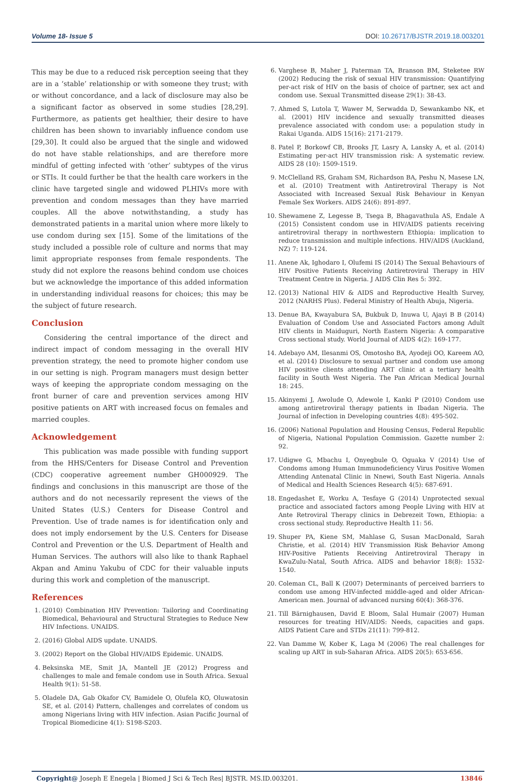Volume 18- Issue 5 DOI: 10.26717/BJSTR.2019.18.003201
This may be due to a reduced risk perception seeing that they are in a ‘stable’ relationship or with someone they trust; with or without concordance, and a lack of disclosure may also be a significant factor as observed in some studies [28,29]. Furthermore, as patients get healthier, their desire to have children has been shown to invariably influence condom use [29,30]. It could also be argued that the single and widowed do not have stable relationships, and are therefore more mindful of getting infected with ‘other’ subtypes of the virus or STIs. It could further be that the health care workers in the clinic have targeted single and widowed PLHIVs more with prevention and condom messages than they have married couples. All the above notwithstanding, a study has demonstrated patients in a marital union where more likely to use condom during sex [15]. Some of the limitations of the study included a possible role of culture and norms that may limit appropriate responses from female respondents. The study did not explore the reasons behind condom use choices but we acknowledge the importance of this added information in understanding individual reasons for choices; this may be the subject of future research.
Conclusion
Considering the central importance of the direct and indirect impact of condom messaging in the overall HIV prevention strategy, the need to promote higher condom use in our setting is nigh. Program managers must design better ways of keeping the appropriate condom messaging on the front burner of care and prevention services among HIV positive patients on ART with increased focus on females and married couples.
Acknowledgement
This publication was made possible with funding support from the HHS/Centers for Disease Control and Prevention (CDC) cooperative agreement number GH000929. The findings and conclusions in this manuscript are those of the authors and do not necessarily represent the views of the United States (U.S.) Centers for Disease Control and Prevention. Use of trade names is for identification only and does not imply endorsement by the U.S. Centers for Disease Control and Prevention or the U.S. Department of Health and Human Services. The authors will also like to thank Raphael Akpan and Aminu Yakubu of CDC for their valuable inputs during this work and completion of the manuscript.
References
1. (2010) Combination HIV Prevention: Tailoring and Coordinating Biomedical, Behavioural and Structural Strategies to Reduce New HIV Infections. UNAIDS.
2. (2016) Global AIDS update. UNAIDS.
3. (2002) Report on the Global HIV/AIDS Epidemic. UNAIDS.
4. Beksinska ME, Smit JA, Mantell JE (2012) Progress and challenges to male and female condom use in South Africa. Sexual Health 9(1): 51-58.
5. Oladele DA, Gab Okafor CV, Bamidele O, Olufela KO, Oluwatosin SE, et al. (2014) Pattern, challenges and correlates of condom us among Nigerians living with HIV infection. Asian Pacific Journal of Tropical Biomedicine 4(1): S198-S203.
6. Varghese B, Maher J, Paterman TA, Branson BM, Steketee RW (2002) Reducing the risk of sexual HIV transmission: Quantifying per-act risk of HIV on the basis of choice of partner, sex act and condom use. Sexual Transmitted disease 29(1): 38-43.
7. Ahmed S, Lutola T, Wawer M, Serwadda D, Sewankambo NK, et al. (2001) HIV incidence and sexually transmitted dieases prevalence associated with condom use: a population study in Rakai Uganda. AIDS 15(16): 2171-2179.
8. Patel P, Borkowf CB, Brooks JT, Lasry A, Lansky A, et al. (2014) Estimating per-act HIV transmission risk: A systematic review. AIDS 28 (10): 1509-1519.
9. McClelland RS, Graham SM, Richardson BA, Peshu N, Masese LN, et al. (2010) Treatment with Antiretroviral Therapy is Not Associated with Increased Sexual Risk Behaviour in Kenyan Female Sex Workers. AIDS 24(6): 891-897.
10. Shewamene Z, Legesse B, Tsega B, Bhagavathula AS, Endale A (2015) Consistent condom use in HIV/AIDS patients receiving antiretroviral therapy in northwestern Ethiopia: implication to reduce transmission and multiple infections. HIV/AIDS (Auckland, NZ) 7: 119-124.
11. Anene Ak, Ighodaro I, Olufemi IS (2014) The Sexual Behaviours of HIV Positive Patients Receiving Antiretroviral Therapy in HIV Treatment Centre in Nigeria. J AIDS Clin Res 5: 392.
12. (2013) National HIV & AIDS and Reproductive Health Survey, 2012 (NARHS Plus). Federal Ministry of Health Abuja, Nigeria.
13. Denue BA, Kwayabura SA, Bukbuk D, Inuwa U, Ajayi B B (2014) Evaluation of Condom Use and Associated Factors among Adult HIV clients in Maiduguri, North Eastern Nigeria: A comparative Cross sectional study. World Journal of AIDS 4(2): 169-177.
14. Adebayo AM, Ilesanmi OS, Omotosho BA, Ayodeji OO, Kareem AO, et al. (2014) Disclosure to sexual partner and condom use among HIV positive clients attending ART clinic at a tertiary health facility in South West Nigeria. The Pan African Medical Journal 18: 245.
15. Akinyemi J, Awolude O, Adewole I, Kanki P (2010) Condom use among antiretroviral therapy patients in Ibadan Nigeria. The Journal of infection in Developing countries 4(8): 495-502.
16. (2006) National Population and Housing Census, Federal Republic of Nigeria, National Population Commission. Gazette number 2: 92.
17. Udigwe G, Mbachu I, Onyegbule O, Oguaka V (2014) Use of Condoms among Human Immunodeficiency Virus Positive Women Attending Antenatal Clinic in Nnewi, South East Nigeria. Annals of Medical and Health Sciences Research 4(5): 687-691.
18. Engedashet E, Worku A, Tesfaye G (2014) Unprotected sexual practice and associated factors among People Living with HIV at Ante Retroviral Therapy clinics in Debrezeit Town, Ethiopia: a cross sectional study. Reproductive Health 11: 56.
19. Shuper PA, Kiene SM, Mahlase G, Susan MacDonald, Sarah Christie, et al. (2014) HIV Transmission Risk Behavior Among HIV-Positive Patients Receiving Antiretroviral Therapy in KwaZulu-Natal, South Africa. AIDS and behavior 18(8): 1532-1540.
20. Coleman CL, Ball K (2007) Determinants of perceived barriers to condom use among HIV-infected middle-aged and older African-American men. Journal of advanced nursing 60(4): 368-376.
21. Till Bärnighausen, David E Bloom, Salal Humair (2007) Human resources for treating HIV/AIDS: Needs, capacities and gaps. AIDS Patient Care and STDs 21(11): 799-812.
22. Van Damme W, Kober K, Laga M (2006) The real challenges for scaling up ART in sub-Saharan Africa. AIDS 20(5): 653-656.
Copyright@ Joseph E Enegela | Biomed J Sci & Tech Res| BJSTR. MS.ID.003201. 13846